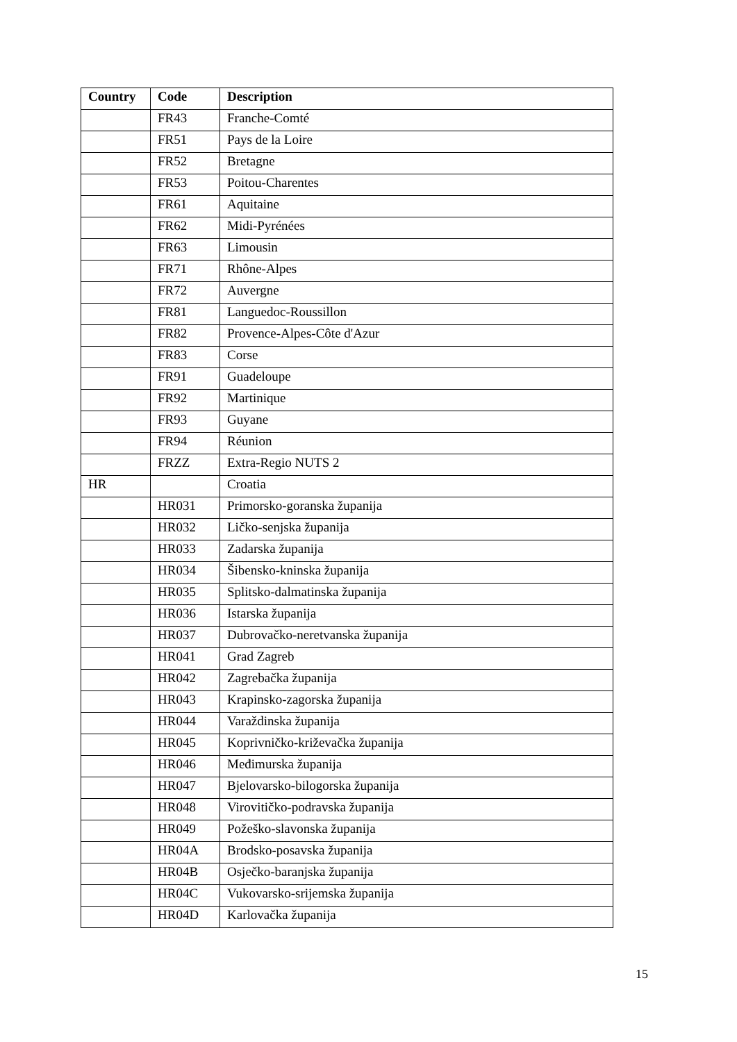| Country | Code | Description |
| --- | --- | --- |
| | FR43 | Franche-Comté |
| | FR51 | Pays de la Loire |
| | FR52 | Bretagne |
| | FR53 | Poitou-Charentes |
| | FR61 | Aquitaine |
| | FR62 | Midi-Pyrénées |
| | FR63 | Limousin |
| | FR71 | Rhône-Alpes |
| | FR72 | Auvergne |
| | FR81 | Languedoc-Roussillon |
| | FR82 | Provence-Alpes-Côte d'Azur |
| | FR83 | Corse |
| | FR91 | Guadeloupe |
| | FR92 | Martinique |
| | FR93 | Guyane |
| | FR94 | Réunion |
| | FRZZ | Extra-Regio NUTS 2 |
| HR | | Croatia |
| | HR031 | Primorsko-goranska županija |
| | HR032 | Ličko-senjska županija |
| | HR033 | Zadarska županija |
| | HR034 | Šibensko-kninska županija |
| | HR035 | Splitsko-dalmatinska županija |
| | HR036 | Istarska županija |
| | HR037 | Dubrovačko-neretvanska županija |
| | HR041 | Grad Zagreb |
| | HR042 | Zagrebačka županija |
| | HR043 | Krapinsko-zagorska županija |
| | HR044 | Varaždinska županija |
| | HR045 | Koprivničko-križevačka županija |
| | HR046 | Međimurska županija |
| | HR047 | Bjelovarsko-bilogorska županija |
| | HR048 | Virovitičko-podravska županija |
| | HR049 | Požeško-slavonska županija |
| | HR04A | Brodsko-posavska županija |
| | HR04B | Osječko-baranjska županija |
| | HR04C | Vukovarsko-srijemska županija |
| | HR04D | Karlovačka županija |
15